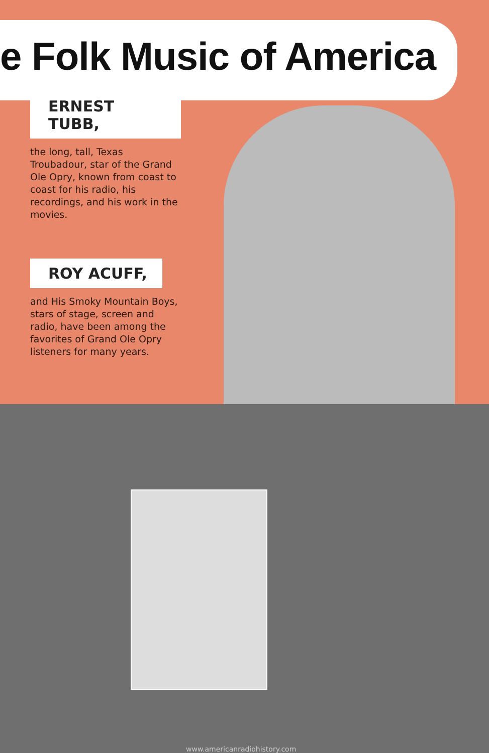e Folk Music of America
ERNEST TUBB,
the long, tall, Texas Troubadour, star of the Grand Ole Opry, known from coast to coast for his radio, his recordings, and his work in the movies.
ROY ACUFF,
and His Smoky Mountain Boys, stars of stage, screen and radio, have been among the favorites of Grand Ole Opry listeners for many years.
www.americanradiohistory.com